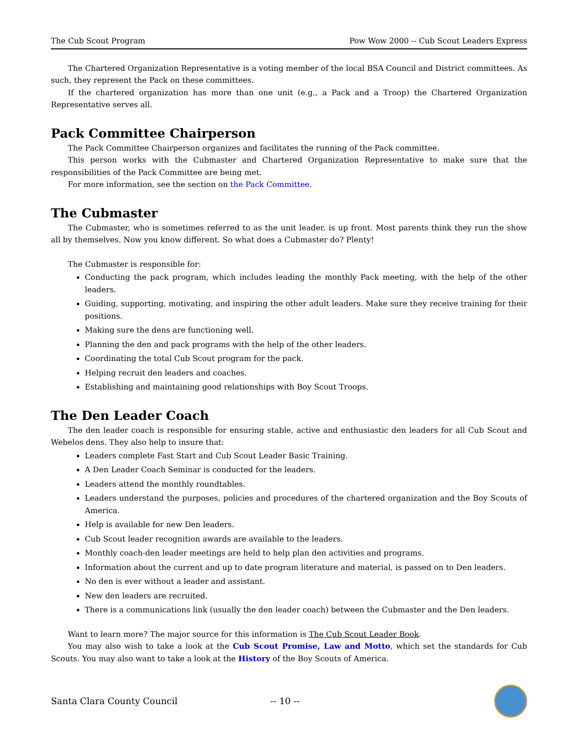The Cub Scout Program Pow Wow 2000 -- Cub Scout Leaders Express
The Chartered Organization Representative is a voting member of the local BSA Council and District committees. As such, they represent the Pack on these committees.
If the chartered organization has more than one unit (e.g., a Pack and a Troop) the Chartered Organization Representative serves all.
Pack Committee Chairperson
The Pack Committee Chairperson organizes and facilitates the running of the Pack committee.
This person works with the Cubmaster and Chartered Organization Representative to make sure that the responsibilities of the Pack Committee are being met.
For more information, see the section on the Pack Committee.
The Cubmaster
The Cubmaster, who is sometimes referred to as the unit leader, is up front. Most parents think they run the show all by themselves. Now you know different. So what does a Cubmaster do? Plenty!
The Cubmaster is responsible for:
Conducting the pack program, which includes leading the monthly Pack meeting, with the help of the other leaders.
Guiding, supporting, motivating, and inspiring the other adult leaders. Make sure they receive training for their positions.
Making sure the dens are functioning well.
Planning the den and pack programs with the help of the other leaders.
Coordinating the total Cub Scout program for the pack.
Helping recruit den leaders and coaches.
Establishing and maintaining good relationships with Boy Scout Troops.
The Den Leader Coach
The den leader coach is responsible for ensuring stable, active and enthusiastic den leaders for all Cub Scout and Webelos dens. They also help to insure that:
Leaders complete Fast Start and Cub Scout Leader Basic Training.
A Den Leader Coach Seminar is conducted for the leaders.
Leaders attend the monthly roundtables.
Leaders understand the purposes, policies and procedures of the chartered organization and the Boy Scouts of America.
Help is available for new Den leaders.
Cub Scout leader recognition awards are available to the leaders.
Monthly coach-den leader meetings are held to help plan den activities and programs.
Information about the current and up to date program literature and material, is passed on to Den leaders.
No den is ever without a leader and assistant.
New den leaders are recruited.
There is a communications link (usually the den leader coach) between the Cubmaster and the Den leaders.
Want to learn more? The major source for this information is The Cub Scout Leader Book.
You may also wish to take a look at the Cub Scout Promise, Law and Motto, which set the standards for Cub Scouts. You may also want to take a look at the History of the Boy Scouts of America.
Santa Clara County Council -- 10 --